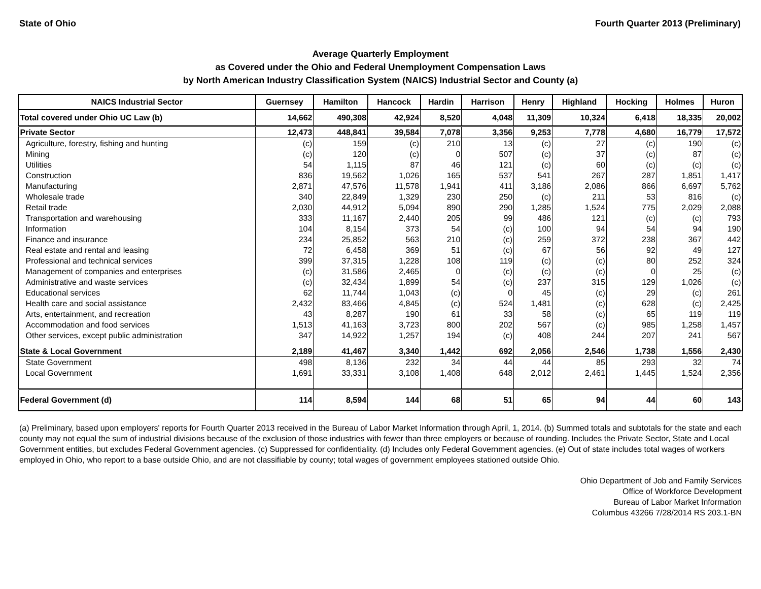State of Ohio Fourth Quarter 2013 (Preliminary)
Average Quarterly Employment
as Covered under the Ohio and Federal Unemployment Compensation Laws
by North American Industry Classification System (NAICS) Industrial Sector and County (a)
| NAICS Industrial Sector | Guernsey | Hamilton | Hancock | Hardin | Harrison | Henry | Highland | Hocking | Holmes | Huron |
| --- | --- | --- | --- | --- | --- | --- | --- | --- | --- | --- |
| Total covered under Ohio UC Law (b) | 14,662 | 490,308 | 42,924 | 8,520 | 4,048 | 11,309 | 10,324 | 6,418 | 18,335 | 20,002 |
| Private Sector | 12,473 | 448,841 | 39,584 | 7,078 | 3,356 | 9,253 | 7,778 | 4,680 | 16,779 | 17,572 |
| Agriculture, forestry, fishing and hunting | (c) | 159 | (c) | 210 | 13 | (c) | 27 | (c) | 190 | (c) |
| Mining | (c) | 120 | (c) | 0 | 507 | (c) | 37 | (c) | 87 | (c) |
| Utilities | 54 | 1,115 | 87 | 46 | 121 | (c) | 60 | (c) | (c) | (c) |
| Construction | 836 | 19,562 | 1,026 | 165 | 537 | 541 | 267 | 287 | 1,851 | 1,417 |
| Manufacturing | 2,871 | 47,576 | 11,578 | 1,941 | 411 | 3,186 | 2,086 | 866 | 6,697 | 5,762 |
| Wholesale trade | 340 | 22,849 | 1,329 | 230 | 250 | (c) | 211 | 53 | 816 | (c) |
| Retail trade | 2,030 | 44,912 | 5,094 | 890 | 290 | 1,285 | 1,524 | 775 | 2,029 | 2,088 |
| Transportation and warehousing | 333 | 11,167 | 2,440 | 205 | 99 | 486 | 121 | (c) | (c) | 793 |
| Information | 104 | 8,154 | 373 | 54 | (c) | 100 | 94 | 54 | 94 | 190 |
| Finance and insurance | 234 | 25,852 | 563 | 210 | (c) | 259 | 372 | 238 | 367 | 442 |
| Real estate and rental and leasing | 72 | 6,458 | 369 | 51 | (c) | 67 | 56 | 92 | 49 | 127 |
| Professional and technical services | 399 | 37,315 | 1,228 | 108 | 119 | (c) | (c) | 80 | 252 | 324 |
| Management of companies and enterprises | (c) | 31,586 | 2,465 | 0 | (c) | (c) | (c) | 0 | 25 | (c) |
| Administrative and waste services | (c) | 32,434 | 1,899 | 54 | (c) | 237 | 315 | 129 | 1,026 | (c) |
| Educational services | 62 | 11,744 | 1,043 | (c) | 0 | 45 | (c) | 29 | (c) | 261 |
| Health care and social assistance | 2,432 | 83,466 | 4,845 | (c) | 524 | 1,481 | (c) | 628 | (c) | 2,425 |
| Arts, entertainment, and recreation | 43 | 8,287 | 190 | 61 | 33 | 58 | (c) | 65 | 119 | 119 |
| Accommodation and food services | 1,513 | 41,163 | 3,723 | 800 | 202 | 567 | (c) | 985 | 1,258 | 1,457 |
| Other services, except public administration | 347 | 14,922 | 1,257 | 194 | (c) | 408 | 244 | 207 | 241 | 567 |
| State & Local Government | 2,189 | 41,467 | 3,340 | 1,442 | 692 | 2,056 | 2,546 | 1,738 | 1,556 | 2,430 |
| State Government | 498 | 8,136 | 232 | 34 | 44 | 44 | 85 | 293 | 32 | 74 |
| Local Government | 1,691 | 33,331 | 3,108 | 1,408 | 648 | 2,012 | 2,461 | 1,445 | 1,524 | 2,356 |
| Federal Government (d) | 114 | 8,594 | 144 | 68 | 51 | 65 | 94 | 44 | 60 | 143 |
(a) Preliminary, based upon employers' reports for Fourth Quarter 2013 received in the Bureau of Labor Market Information through April, 1, 2014. (b) Summed totals and subtotals for the state and each county may not equal the sum of industrial divisions because of the exclusion of those industries with fewer than three employers or because of rounding. Includes the Private Sector, State and Local Government entities, but excludes Federal Government agencies. (c) Suppressed for confidentiality. (d) Includes only Federal Government agencies. (e) Out of state includes total wages of workers employed in Ohio, who report to a base outside Ohio, and are not classifiable by county; total wages of government employees stationed outside Ohio.
Ohio Department of Job and Family Services
Office of Workforce Development
Bureau of Labor Market Information
Columbus 43266 7/28/2014 RS 203.1-BN